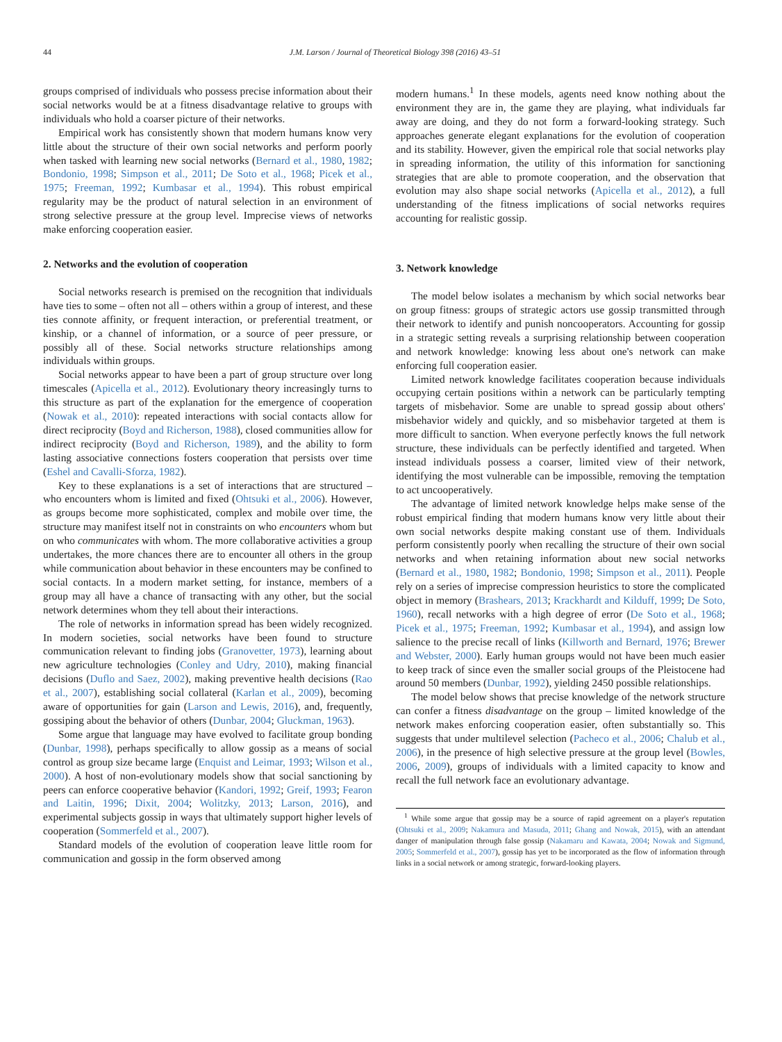44 J.M. Larson / Journal of Theoretical Biology 398 (2016) 43–51
groups comprised of individuals who possess precise information about their social networks would be at a fitness disadvantage relative to groups with individuals who hold a coarser picture of their networks.
Empirical work has consistently shown that modern humans know very little about the structure of their own social networks and perform poorly when tasked with learning new social networks (Bernard et al., 1980, 1982; Bondonio, 1998; Simpson et al., 2011; De Soto et al., 1968; Picek et al., 1975; Freeman, 1992; Kumbasar et al., 1994). This robust empirical regularity may be the product of natural selection in an environment of strong selective pressure at the group level. Imprecise views of networks make enforcing cooperation easier.
2. Networks and the evolution of cooperation
Social networks research is premised on the recognition that individuals have ties to some – often not all – others within a group of interest, and these ties connote affinity, or frequent interaction, or preferential treatment, or kinship, or a channel of information, or a source of peer pressure, or possibly all of these. Social networks structure relationships among individuals within groups.
Social networks appear to have been a part of group structure over long timescales (Apicella et al., 2012). Evolutionary theory increasingly turns to this structure as part of the explanation for the emergence of cooperation (Nowak et al., 2010): repeated interactions with social contacts allow for direct reciprocity (Boyd and Richerson, 1988), closed communities allow for indirect reciprocity (Boyd and Richerson, 1989), and the ability to form lasting associative connections fosters cooperation that persists over time (Eshel and Cavalli-Sforza, 1982).
Key to these explanations is a set of interactions that are structured – who encounters whom is limited and fixed (Ohtsuki et al., 2006). However, as groups become more sophisticated, complex and mobile over time, the structure may manifest itself not in constraints on who encounters whom but on who communicates with whom. The more collaborative activities a group undertakes, the more chances there are to encounter all others in the group while communication about behavior in these encounters may be confined to social contacts. In a modern market setting, for instance, members of a group may all have a chance of transacting with any other, but the social network determines whom they tell about their interactions.
The role of networks in information spread has been widely recognized. In modern societies, social networks have been found to structure communication relevant to finding jobs (Granovetter, 1973), learning about new agriculture technologies (Conley and Udry, 2010), making financial decisions (Duflo and Saez, 2002), making preventive health decisions (Rao et al., 2007), establishing social collateral (Karlan et al., 2009), becoming aware of opportunities for gain (Larson and Lewis, 2016), and, frequently, gossiping about the behavior of others (Dunbar, 2004; Gluckman, 1963).
Some argue that language may have evolved to facilitate group bonding (Dunbar, 1998), perhaps specifically to allow gossip as a means of social control as group size became large (Enquist and Leimar, 1993; Wilson et al., 2000). A host of non-evolutionary models show that social sanctioning by peers can enforce cooperative behavior (Kandori, 1992; Greif, 1993; Fearon and Laitin, 1996; Dixit, 2004; Wolitzky, 2013; Larson, 2016), and experimental subjects gossip in ways that ultimately support higher levels of cooperation (Sommerfeld et al., 2007).
Standard models of the evolution of cooperation leave little room for communication and gossip in the form observed among
modern humans.<sup>1</sup> In these models, agents need know nothing about the environment they are in, the game they are playing, what individuals far away are doing, and they do not form a forward-looking strategy. Such approaches generate elegant explanations for the evolution of cooperation and its stability. However, given the empirical role that social networks play in spreading information, the utility of this information for sanctioning strategies that are able to promote cooperation, and the observation that evolution may also shape social networks (Apicella et al., 2012), a full understanding of the fitness implications of social networks requires accounting for realistic gossip.
3. Network knowledge
The model below isolates a mechanism by which social networks bear on group fitness: groups of strategic actors use gossip transmitted through their network to identify and punish noncooperators. Accounting for gossip in a strategic setting reveals a surprising relationship between cooperation and network knowledge: knowing less about one's network can make enforcing full cooperation easier.
Limited network knowledge facilitates cooperation because individuals occupying certain positions within a network can be particularly tempting targets of misbehavior. Some are unable to spread gossip about others' misbehavior widely and quickly, and so misbehavior targeted at them is more difficult to sanction. When everyone perfectly knows the full network structure, these individuals can be perfectly identified and targeted. When instead individuals possess a coarser, limited view of their network, identifying the most vulnerable can be impossible, removing the temptation to act uncooperatively.
The advantage of limited network knowledge helps make sense of the robust empirical finding that modern humans know very little about their own social networks despite making constant use of them. Individuals perform consistently poorly when recalling the structure of their own social networks and when retaining information about new social networks (Bernard et al., 1980, 1982; Bondonio, 1998; Simpson et al., 2011). People rely on a series of imprecise compression heuristics to store the complicated object in memory (Brashears, 2013; Krackhardt and Kilduff, 1999; De Soto, 1960), recall networks with a high degree of error (De Soto et al., 1968; Picek et al., 1975; Freeman, 1992; Kumbasar et al., 1994), and assign low salience to the precise recall of links (Killworth and Bernard, 1976; Brewer and Webster, 2000). Early human groups would not have been much easier to keep track of since even the smaller social groups of the Pleistocene had around 50 members (Dunbar, 1992), yielding 2450 possible relationships.
The model below shows that precise knowledge of the network structure can confer a fitness disadvantage on the group – limited knowledge of the network makes enforcing cooperation easier, often substantially so. This suggests that under multilevel selection (Pacheco et al., 2006; Chalub et al., 2006), in the presence of high selective pressure at the group level (Bowles, 2006, 2009), groups of individuals with a limited capacity to know and recall the full network face an evolutionary advantage.
<sup>1</sup> While some argue that gossip may be a source of rapid agreement on a player's reputation (Ohtsuki et al., 2009; Nakamura and Masuda, 2011; Ghang and Nowak, 2015), with an attendant danger of manipulation through false gossip (Nakamaru and Kawata, 2004; Nowak and Sigmund, 2005; Sommerfeld et al., 2007), gossip has yet to be incorporated as the flow of information through links in a social network or among strategic, forward-looking players.